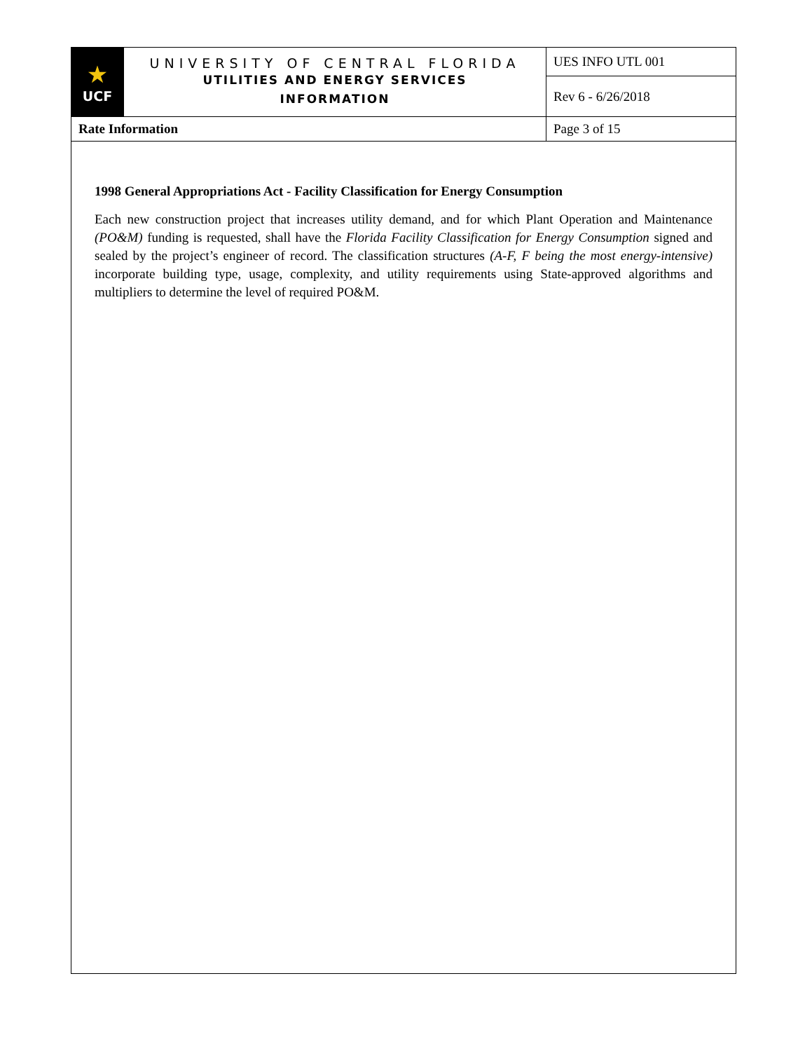| ★ UCF | UNIVERSITY OF CENTRAL FLORIDA UTILITIES AND ENERGY SERVICES INFORMATION | UES INFO UTL 001 |
| | | Rev 6 - 6/26/2018 |
| Rate Information | | Page 3 of 15 |
1998 General Appropriations Act - Facility Classification for Energy Consumption
Each new construction project that increases utility demand, and for which Plant Operation and Maintenance (PO&M) funding is requested, shall have the Florida Facility Classification for Energy Consumption signed and sealed by the project’s engineer of record. The classification structures (A-F, F being the most energy-intensive) incorporate building type, usage, complexity, and utility requirements using State-approved algorithms and multipliers to determine the level of required PO&M.